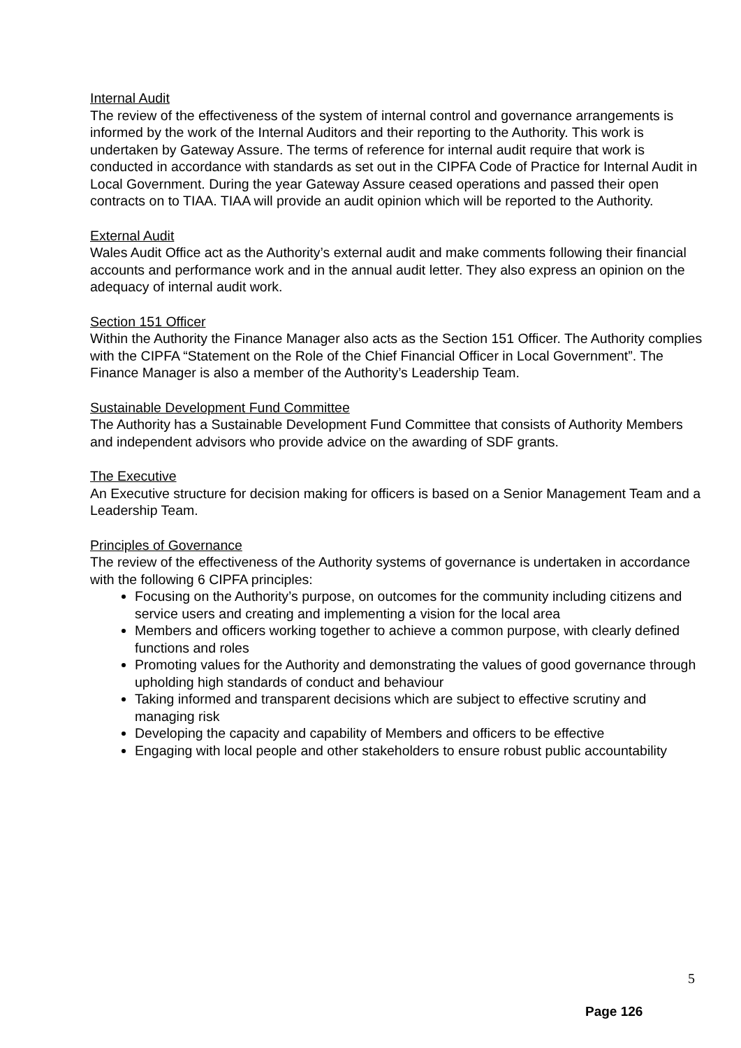Internal Audit
The review of the effectiveness of the system of internal control and governance arrangements is informed by the work of the Internal Auditors and their reporting to the Authority. This work is undertaken by Gateway Assure. The terms of reference for internal audit require that work is conducted in accordance with standards as set out in the CIPFA Code of Practice for Internal Audit in Local Government. During the year Gateway Assure ceased operations and passed their open contracts on to TIAA. TIAA will provide an audit opinion which will be reported to the Authority.
External Audit
Wales Audit Office act as the Authority’s external audit and make comments following their financial accounts and performance work and in the annual audit letter. They also express an opinion on the adequacy of internal audit work.
Section 151 Officer
Within the Authority the Finance Manager also acts as the Section 151 Officer. The Authority complies with the CIPFA “Statement on the Role of the Chief Financial Officer in Local Government”. The Finance Manager is also a member of the Authority’s Leadership Team.
Sustainable Development Fund Committee
The Authority has a Sustainable Development Fund Committee that consists of Authority Members and independent advisors who provide advice on the awarding of SDF grants.
The Executive
An Executive structure for decision making for officers is based on a Senior Management Team and a Leadership Team.
Principles of Governance
The review of the effectiveness of the Authority systems of governance is undertaken in accordance with the following 6 CIPFA principles:
Focusing on the Authority’s purpose, on outcomes for the community including citizens and service users and creating and implementing a vision for the local area
Members and officers working together to achieve a common purpose, with clearly defined functions and roles
Promoting values for the Authority and demonstrating the values of good governance through upholding high standards of conduct and behaviour
Taking informed and transparent decisions which are subject to effective scrutiny and managing risk
Developing the capacity and capability of Members and officers to be effective
Engaging with local people and other stakeholders to ensure robust public accountability
5
Page 126